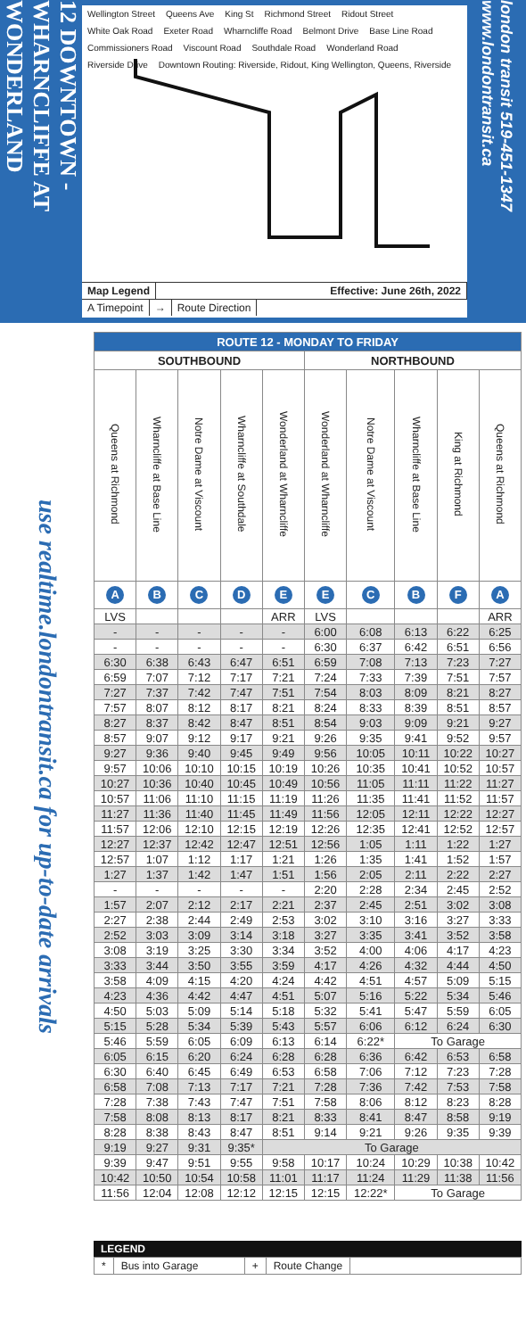12 DOWNTOWN - WHARNCLIFFE AT WONDERLAND
Wellington Street Queens Ave King St Richmond Street Ridout Street White Oak Road Exeter Road Wharncliffe Road Belmont Drive Base Line Road Commissioners Road Viscount Road Southdale Road Wonderland Road Riverside Drive Downtown Routing: Riverside, Ridout, King Wellington, Queens, Riverside
Map Legend Effective: June 26th, 2022
A Timepoint → Route Direction
london transit 519-451-1347 www.londontransit.ca
use realtime.londontransit.ca for up-to-date arrivals
| ROUTE 12 - MONDAY TO FRIDAY | | | | | | | | | |
| --- | --- | --- | --- | --- | --- | --- | --- | --- | --- |
| SOUTHBOUND | | | | | NORTHBOUND | | | | |
| Queens at Richmond | Wharncliffe at Base Line | Notre Dame at Viscount | Wharncliffe at Southdale | Wonderland at Wharncliffe | Wonderland at Wharncliffe | Notre Dame at Viscount | Wharncliffe at Base Line | King at Richmond | Queens at Richmond |
| A | B | C | D | E | E | C | B | F | A |
| LVS | | | | ARR | LVS | | | | ARR |
| - | - | - | - | - | 6:00 | 6:08 | 6:13 | 6:22 | 6:25 |
| - | - | - | - | - | 6:30 | 6:37 | 6:42 | 6:51 | 6:56 |
| 6:30 | 6:38 | 6:43 | 6:47 | 6:51 | 6:59 | 7:08 | 7:13 | 7:23 | 7:27 |
| 6:59 | 7:07 | 7:12 | 7:17 | 7:21 | 7:24 | 7:33 | 7:39 | 7:51 | 7:57 |
| 7:27 | 7:37 | 7:42 | 7:47 | 7:51 | 7:54 | 8:03 | 8:09 | 8:21 | 8:27 |
| 7:57 | 8:07 | 8:12 | 8:17 | 8:21 | 8:24 | 8:33 | 8:39 | 8:51 | 8:57 |
| 8:27 | 8:37 | 8:42 | 8:47 | 8:51 | 8:54 | 9:03 | 9:09 | 9:21 | 9:27 |
| 8:57 | 9:07 | 9:12 | 9:17 | 9:21 | 9:26 | 9:35 | 9:41 | 9:52 | 9:57 |
| 9:27 | 9:36 | 9:40 | 9:45 | 9:49 | 9:56 | 10:05 | 10:11 | 10:22 | 10:27 |
| 9:57 | 10:06 | 10:10 | 10:15 | 10:19 | 10:26 | 10:35 | 10:41 | 10:52 | 10:57 |
| 10:27 | 10:36 | 10:40 | 10:45 | 10:49 | 10:56 | 11:05 | 11:11 | 11:22 | 11:27 |
| 10:57 | 11:06 | 11:10 | 11:15 | 11:19 | 11:26 | 11:35 | 11:41 | 11:52 | 11:57 |
| 11:27 | 11:36 | 11:40 | 11:45 | 11:49 | 11:56 | 12:05 | 12:11 | 12:22 | 12:27 |
| 11:57 | 12:06 | 12:10 | 12:15 | 12:19 | 12:26 | 12:35 | 12:41 | 12:52 | 12:57 |
| 12:27 | 12:37 | 12:42 | 12:47 | 12:51 | 12:56 | 1:05 | 1:11 | 1:22 | 1:27 |
| 12:57 | 1:07 | 1:12 | 1:17 | 1:21 | 1:26 | 1:35 | 1:41 | 1:52 | 1:57 |
| 1:27 | 1:37 | 1:42 | 1:47 | 1:51 | 1:56 | 2:05 | 2:11 | 2:22 | 2:27 |
| - | - | - | - | - | 2:20 | 2:28 | 2:34 | 2:45 | 2:52 |
| 1:57 | 2:07 | 2:12 | 2:17 | 2:21 | 2:37 | 2:45 | 2:51 | 3:02 | 3:08 |
| 2:27 | 2:38 | 2:44 | 2:49 | 2:53 | 3:02 | 3:10 | 3:16 | 3:27 | 3:33 |
| 2:52 | 3:03 | 3:09 | 3:14 | 3:18 | 3:27 | 3:35 | 3:41 | 3:52 | 3:58 |
| 3:08 | 3:19 | 3:25 | 3:30 | 3:34 | 3:52 | 4:00 | 4:06 | 4:17 | 4:23 |
| 3:33 | 3:44 | 3:50 | 3:55 | 3:59 | 4:17 | 4:26 | 4:32 | 4:44 | 4:50 |
| 3:58 | 4:09 | 4:15 | 4:20 | 4:24 | 4:42 | 4:51 | 4:57 | 5:09 | 5:15 |
| 4:23 | 4:36 | 4:42 | 4:47 | 4:51 | 5:07 | 5:16 | 5:22 | 5:34 | 5:46 |
| 4:50 | 5:03 | 5:09 | 5:14 | 5:18 | 5:32 | 5:41 | 5:47 | 5:59 | 6:05 |
| 5:15 | 5:28 | 5:34 | 5:39 | 5:43 | 5:57 | 6:06 | 6:12 | 6:24 | 6:30 |
| 5:46 | 5:59 | 6:05 | 6:09 | 6:13 | 6:14 | 6:22* | To Garage | | |
| 6:05 | 6:15 | 6:20 | 6:24 | 6:28 | 6:28 | 6:36 | 6:42 | 6:53 | 6:58 |
| 6:30 | 6:40 | 6:45 | 6:49 | 6:53 | 6:58 | 7:06 | 7:12 | 7:23 | 7:28 |
| 6:58 | 7:08 | 7:13 | 7:17 | 7:21 | 7:28 | 7:36 | 7:42 | 7:53 | 7:58 |
| 7:28 | 7:38 | 7:43 | 7:47 | 7:51 | 7:58 | 8:06 | 8:12 | 8:23 | 8:28 |
| 7:58 | 8:08 | 8:13 | 8:17 | 8:21 | 8:33 | 8:41 | 8:47 | 8:58 | 9:19 |
| 8:28 | 8:38 | 8:43 | 8:47 | 8:51 | 9:14 | 9:21 | 9:26 | 9:35 | 9:39 |
| 9:19 | 9:27 | 9:31 | 9:35* | To Garage | | | | | |
| 9:39 | 9:47 | 9:51 | 9:55 | 9:58 | 10:17 | 10:24 | 10:29 | 10:38 | 10:42 |
| 10:42 | 10:50 | 10:54 | 10:58 | 11:01 | 11:17 | 11:24 | 11:29 | 11:38 | 11:56 |
| 11:56 | 12:04 | 12:08 | 12:12 | 12:15 | 12:15 | 12:22* | To Garage | | |
LEGEND
* Bus into Garage + Route Change